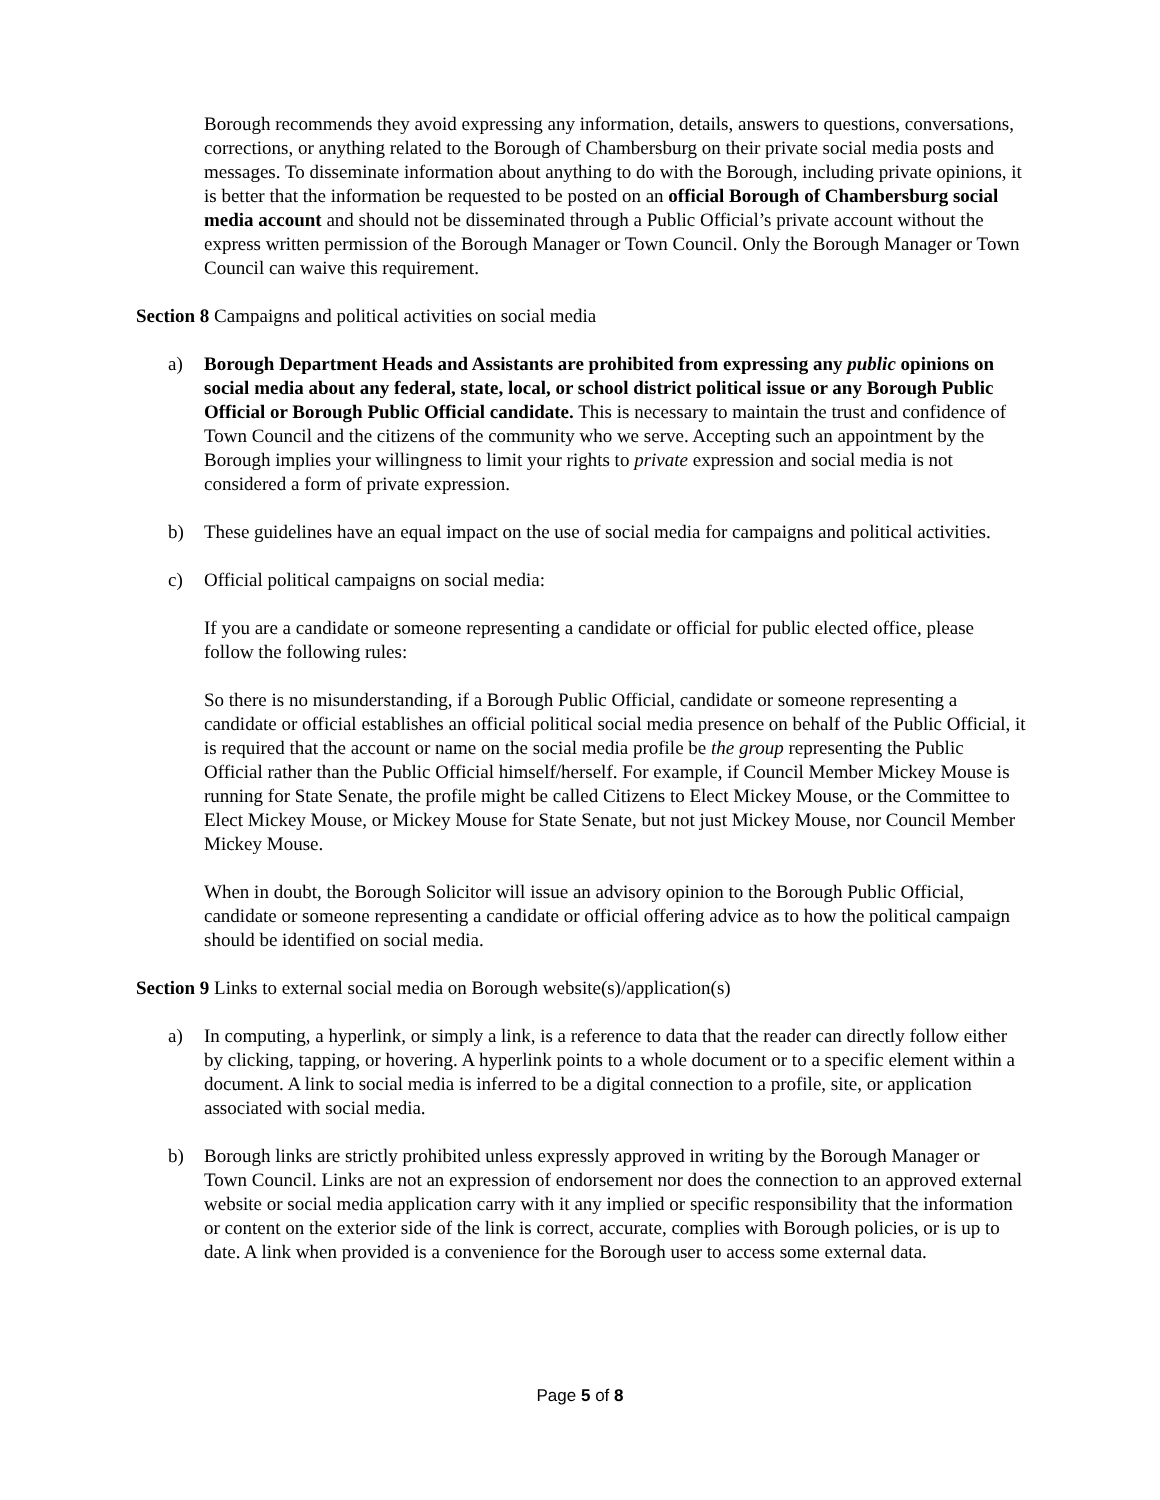Borough recommends they avoid expressing any information, details, answers to questions, conversations, corrections, or anything related to the Borough of Chambersburg on their private social media posts and messages. To disseminate information about anything to do with the Borough, including private opinions, it is better that the information be requested to be posted on an official Borough of Chambersburg social media account and should not be disseminated through a Public Official’s private account without the express written permission of the Borough Manager or Town Council. Only the Borough Manager or Town Council can waive this requirement.
Section 8 Campaigns and political activities on social media
a) Borough Department Heads and Assistants are prohibited from expressing any public opinions on social media about any federal, state, local, or school district political issue or any Borough Public Official or Borough Public Official candidate. This is necessary to maintain the trust and confidence of Town Council and the citizens of the community who we serve. Accepting such an appointment by the Borough implies your willingness to limit your rights to private expression and social media is not considered a form of private expression.
b) These guidelines have an equal impact on the use of social media for campaigns and political activities.
c) Official political campaigns on social media:
If you are a candidate or someone representing a candidate or official for public elected office, please follow the following rules:
So there is no misunderstanding, if a Borough Public Official, candidate or someone representing a candidate or official establishes an official political social media presence on behalf of the Public Official, it is required that the account or name on the social media profile be the group representing the Public Official rather than the Public Official himself/herself. For example, if Council Member Mickey Mouse is running for State Senate, the profile might be called Citizens to Elect Mickey Mouse, or the Committee to Elect Mickey Mouse, or Mickey Mouse for State Senate, but not just Mickey Mouse, nor Council Member Mickey Mouse.
When in doubt, the Borough Solicitor will issue an advisory opinion to the Borough Public Official, candidate or someone representing a candidate or official offering advice as to how the political campaign should be identified on social media.
Section 9 Links to external social media on Borough website(s)/application(s)
a) In computing, a hyperlink, or simply a link, is a reference to data that the reader can directly follow either by clicking, tapping, or hovering. A hyperlink points to a whole document or to a specific element within a document. A link to social media is inferred to be a digital connection to a profile, site, or application associated with social media.
b) Borough links are strictly prohibited unless expressly approved in writing by the Borough Manager or Town Council. Links are not an expression of endorsement nor does the connection to an approved external website or social media application carry with it any implied or specific responsibility that the information or content on the exterior side of the link is correct, accurate, complies with Borough policies, or is up to date. A link when provided is a convenience for the Borough user to access some external data.
Page 5 of 8